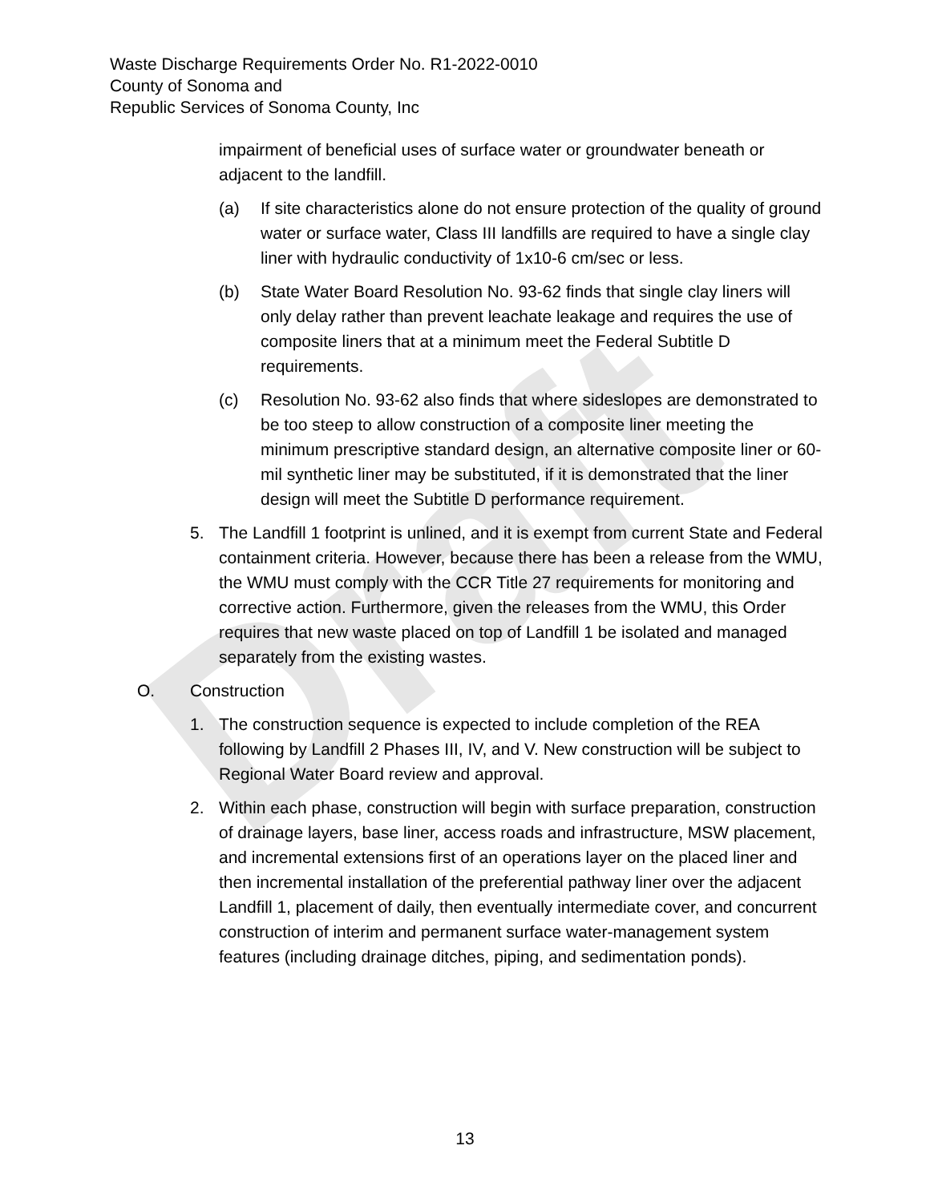Draft
Waste Discharge Requirements Order No. R1-2022-0010
County of Sonoma and
Republic Services of Sonoma County, Inc
impairment of beneficial uses of surface water or groundwater beneath or adjacent to the landfill.
(a) If site characteristics alone do not ensure protection of the quality of ground water or surface water, Class III landfills are required to have a single clay liner with hydraulic conductivity of 1x10-6 cm/sec or less.
(b) State Water Board Resolution No. 93-62 finds that single clay liners will only delay rather than prevent leachate leakage and requires the use of composite liners that at a minimum meet the Federal Subtitle D requirements.
(c) Resolution No. 93-62 also finds that where sideslopes are demonstrated to be too steep to allow construction of a composite liner meeting the minimum prescriptive standard design, an alternative composite liner or 60-mil synthetic liner may be substituted, if it is demonstrated that the liner design will meet the Subtitle D performance requirement.
5. The Landfill 1 footprint is unlined, and it is exempt from current State and Federal containment criteria. However, because there has been a release from the WMU, the WMU must comply with the CCR Title 27 requirements for monitoring and corrective action. Furthermore, given the releases from the WMU, this Order requires that new waste placed on top of Landfill 1 be isolated and managed separately from the existing wastes.
O. Construction
1. The construction sequence is expected to include completion of the REA following by Landfill 2 Phases III, IV, and V. New construction will be subject to Regional Water Board review and approval.
2. Within each phase, construction will begin with surface preparation, construction of drainage layers, base liner, access roads and infrastructure, MSW placement, and incremental extensions first of an operations layer on the placed liner and then incremental installation of the preferential pathway liner over the adjacent Landfill 1, placement of daily, then eventually intermediate cover, and concurrent construction of interim and permanent surface water-management system features (including drainage ditches, piping, and sedimentation ponds).
13